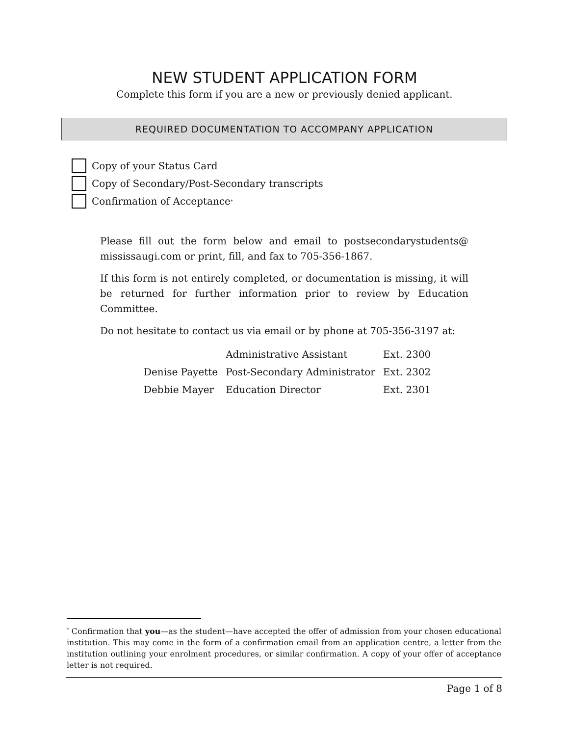NEW STUDENT APPLICATION FORM
Complete this form if you are a new or previously denied applicant.
REQUIRED DOCUMENTATION TO ACCOMPANY APPLICATION
Copy of your Status Card
Copy of Secondary/Post-Secondary transcripts
Confirmation of Acceptance<sup>*</sup>
Please fill out the form below and email to postsecondarystudents@ mississaugi.com or print, fill, and fax to 705-356-1867.
If this form is not entirely completed, or documentation is missing, it will be returned for further information prior to review by Education Committee.
Do not hesitate to contact us via email or by phone at 705-356-3197 at:
| | Administrative Assistant | Ext. 2300 |
| Denise Payette | Post-Secondary Administrator | Ext. 2302 |
| Debbie Mayer | Education Director | Ext. 2301 |
<sup>*</sup> Confirmation that you—as the student—have accepted the offer of admission from your chosen educational institution. This may come in the form of a confirmation email from an application centre, a letter from the institution outlining your enrolment procedures, or similar confirmation. A copy of your offer of acceptance letter is not required.
Page 1 of 8